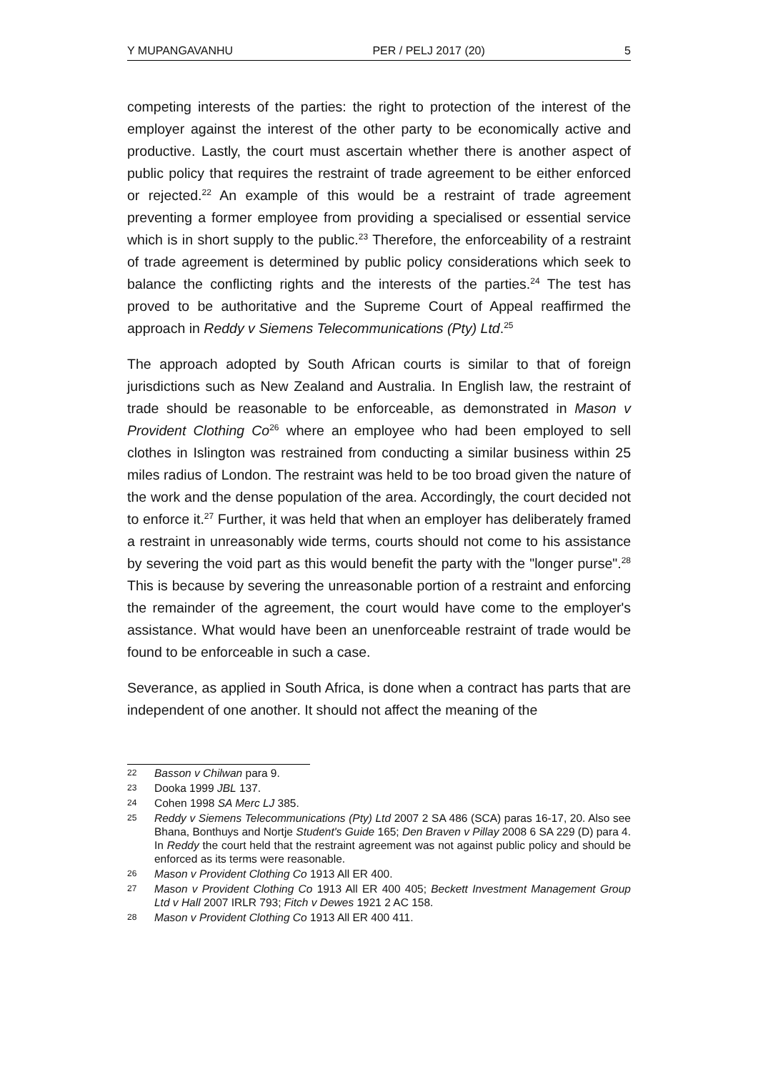Y MUPANGAVANHU PER / PELJ 2017 (20) 5
competing interests of the parties: the right to protection of the interest of the employer against the interest of the other party to be economically active and productive. Lastly, the court must ascertain whether there is another aspect of public policy that requires the restraint of trade agreement to be either enforced or rejected.<sup>22</sup> An example of this would be a restraint of trade agreement preventing a former employee from providing a specialised or essential service which is in short supply to the public.<sup>23</sup> Therefore, the enforceability of a restraint of trade agreement is determined by public policy considerations which seek to balance the conflicting rights and the interests of the parties.<sup>24</sup> The test has proved to be authoritative and the Supreme Court of Appeal reaffirmed the approach in Reddy v Siemens Telecommunications (Pty) Ltd.<sup>25</sup>
The approach adopted by South African courts is similar to that of foreign jurisdictions such as New Zealand and Australia. In English law, the restraint of trade should be reasonable to be enforceable, as demonstrated in Mason v Provident Clothing Co<sup>26</sup> where an employee who had been employed to sell clothes in Islington was restrained from conducting a similar business within 25 miles radius of London. The restraint was held to be too broad given the nature of the work and the dense population of the area. Accordingly, the court decided not to enforce it.<sup>27</sup> Further, it was held that when an employer has deliberately framed a restraint in unreasonably wide terms, courts should not come to his assistance by severing the void part as this would benefit the party with the "longer purse".<sup>28</sup> This is because by severing the unreasonable portion of a restraint and enforcing the remainder of the agreement, the court would have come to the employer's assistance. What would have been an unenforceable restraint of trade would be found to be enforceable in such a case.
Severance, as applied in South Africa, is done when a contract has parts that are independent of one another. It should not affect the meaning of the
22 Basson v Chilwan para 9.
23 Dooka 1999 JBL 137.
24 Cohen 1998 SA Merc LJ 385.
25 Reddy v Siemens Telecommunications (Pty) Ltd 2007 2 SA 486 (SCA) paras 16-17, 20. Also see Bhana, Bonthuys and Nortje Student's Guide 165; Den Braven v Pillay 2008 6 SA 229 (D) para 4. In Reddy the court held that the restraint agreement was not against public policy and should be enforced as its terms were reasonable.
26 Mason v Provident Clothing Co 1913 All ER 400.
27 Mason v Provident Clothing Co 1913 All ER 400 405; Beckett Investment Management Group Ltd v Hall 2007 IRLR 793; Fitch v Dewes 1921 2 AC 158.
28 Mason v Provident Clothing Co 1913 All ER 400 411.